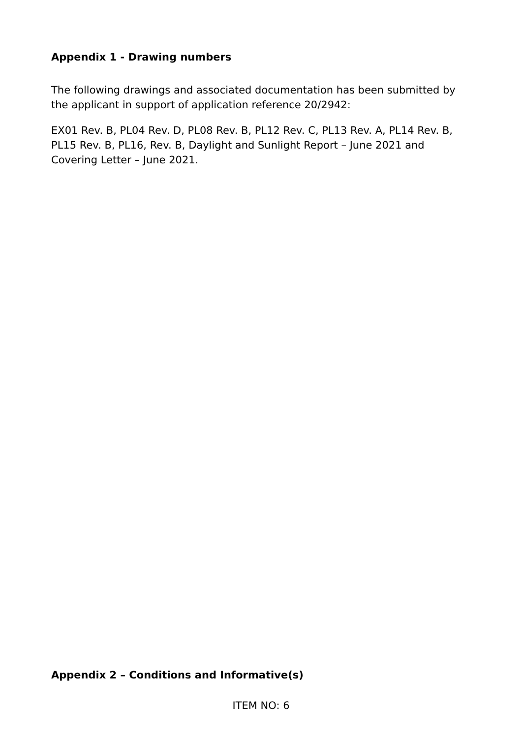Appendix 1 - Drawing numbers
The following drawings and associated documentation has been submitted by the applicant in support of application reference 20/2942:
EX01 Rev. B, PL04 Rev. D, PL08 Rev. B, PL12 Rev. C, PL13 Rev. A, PL14 Rev. B, PL15 Rev. B, PL16, Rev. B, Daylight and Sunlight Report – June 2021 and Covering Letter – June 2021.
Appendix 2 – Conditions and Informative(s)
ITEM NO: 6